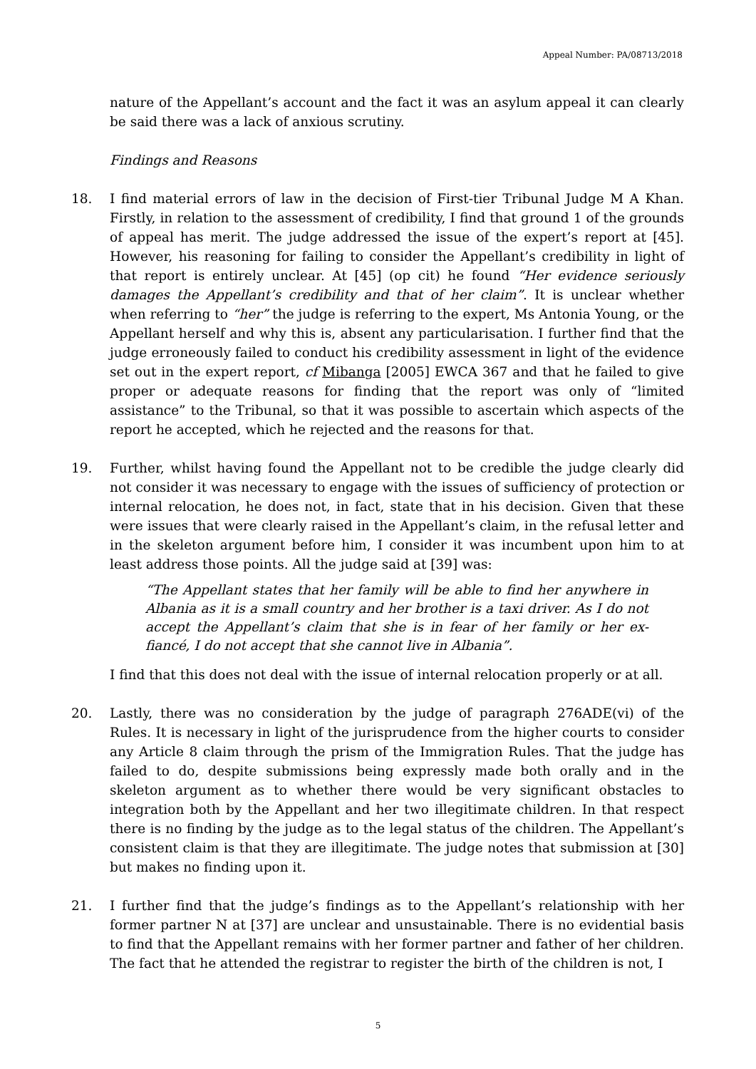Appeal Number: PA/08713/2018
nature of the Appellant’s account and the fact it was an asylum appeal it can clearly be said there was a lack of anxious scrutiny.
Findings and Reasons
18. I find material errors of law in the decision of First-tier Tribunal Judge M A Khan. Firstly, in relation to the assessment of credibility, I find that ground 1 of the grounds of appeal has merit. The judge addressed the issue of the expert’s report at [45]. However, his reasoning for failing to consider the Appellant’s credibility in light of that report is entirely unclear. At [45] (op cit) he found “Her evidence seriously damages the Appellant’s credibility and that of her claim”. It is unclear whether when referring to “her” the judge is referring to the expert, Ms Antonia Young, or the Appellant herself and why this is, absent any particularisation. I further find that the judge erroneously failed to conduct his credibility assessment in light of the evidence set out in the expert report, cf Mibanga [2005] EWCA 367 and that he failed to give proper or adequate reasons for finding that the report was only of “limited assistance” to the Tribunal, so that it was possible to ascertain which aspects of the report he accepted, which he rejected and the reasons for that.
19. Further, whilst having found the Appellant not to be credible the judge clearly did not consider it was necessary to engage with the issues of sufficiency of protection or internal relocation, he does not, in fact, state that in his decision. Given that these were issues that were clearly raised in the Appellant’s claim, in the refusal letter and in the skeleton argument before him, I consider it was incumbent upon him to at least address those points. All the judge said at [39] was:
“The Appellant states that her family will be able to find her anywhere in Albania as it is a small country and her brother is a taxi driver. As I do not accept the Appellant’s claim that she is in fear of her family or her ex-fiancé, I do not accept that she cannot live in Albania”.
I find that this does not deal with the issue of internal relocation properly or at all.
20. Lastly, there was no consideration by the judge of paragraph 276ADE(vi) of the Rules. It is necessary in light of the jurisprudence from the higher courts to consider any Article 8 claim through the prism of the Immigration Rules. That the judge has failed to do, despite submissions being expressly made both orally and in the skeleton argument as to whether there would be very significant obstacles to integration both by the Appellant and her two illegitimate children. In that respect there is no finding by the judge as to the legal status of the children. The Appellant’s consistent claim is that they are illegitimate. The judge notes that submission at [30] but makes no finding upon it.
21. I further find that the judge’s findings as to the Appellant’s relationship with her former partner N at [37] are unclear and unsustainable. There is no evidential basis to find that the Appellant remains with her former partner and father of her children. The fact that he attended the registrar to register the birth of the children is not, I
5